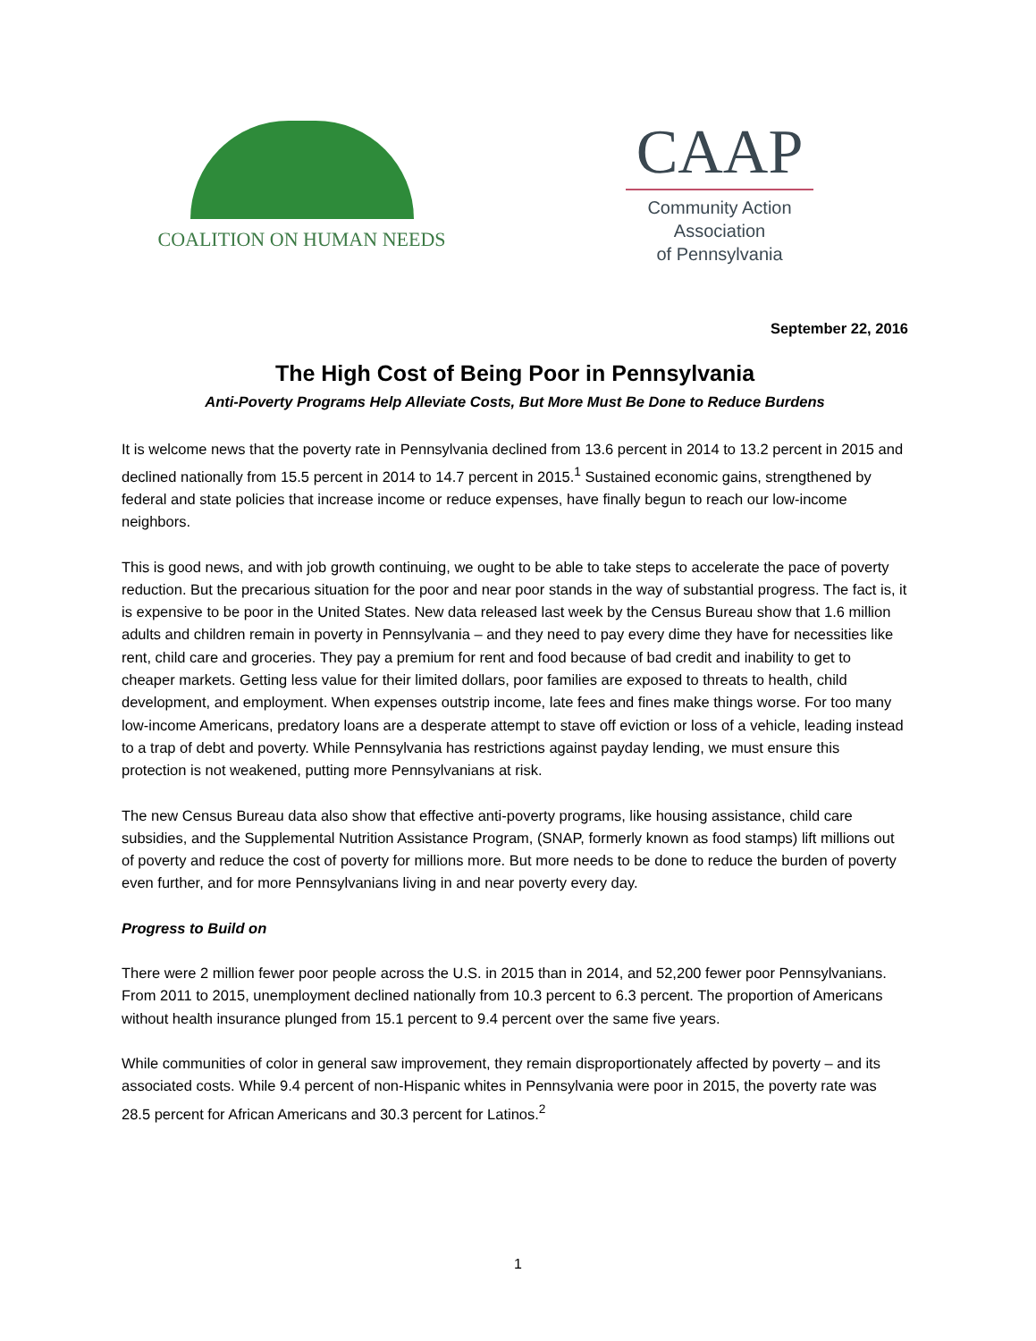COALITION ON HUMAN NEEDS
CAAP
Community Action
Association
of Pennsylvania
September 22, 2016
The High Cost of Being Poor in Pennsylvania
Anti-Poverty Programs Help Alleviate Costs, But More Must Be Done to Reduce Burdens
It is welcome news that the poverty rate in Pennsylvania declined from 13.6 percent in 2014 to 13.2 percent in 2015 and declined nationally from 15.5 percent in 2014 to 14.7 percent in 2015.<sup>1</sup> Sustained economic gains, strengthened by federal and state policies that increase income or reduce expenses, have finally begun to reach our low-income neighbors.
This is good news, and with job growth continuing, we ought to be able to take steps to accelerate the pace of poverty reduction. But the precarious situation for the poor and near poor stands in the way of substantial progress. The fact is, it is expensive to be poor in the United States. New data released last week by the Census Bureau show that 1.6 million adults and children remain in poverty in Pennsylvania – and they need to pay every dime they have for necessities like rent, child care and groceries. They pay a premium for rent and food because of bad credit and inability to get to cheaper markets. Getting less value for their limited dollars, poor families are exposed to threats to health, child development, and employment. When expenses outstrip income, late fees and fines make things worse. For too many low-income Americans, predatory loans are a desperate attempt to stave off eviction or loss of a vehicle, leading instead to a trap of debt and poverty. While Pennsylvania has restrictions against payday lending, we must ensure this protection is not weakened, putting more Pennsylvanians at risk.
The new Census Bureau data also show that effective anti-poverty programs, like housing assistance, child care subsidies, and the Supplemental Nutrition Assistance Program, (SNAP, formerly known as food stamps) lift millions out of poverty and reduce the cost of poverty for millions more. But more needs to be done to reduce the burden of poverty even further, and for more Pennsylvanians living in and near poverty every day.
Progress to Build on
There were 2 million fewer poor people across the U.S. in 2015 than in 2014, and 52,200 fewer poor Pennsylvanians. From 2011 to 2015, unemployment declined nationally from 10.3 percent to 6.3 percent. The proportion of Americans without health insurance plunged from 15.1 percent to 9.4 percent over the same five years.
While communities of color in general saw improvement, they remain disproportionately affected by poverty – and its associated costs. While 9.4 percent of non-Hispanic whites in Pennsylvania were poor in 2015, the poverty rate was 28.5 percent for African Americans and 30.3 percent for Latinos.<sup>2</sup>
1